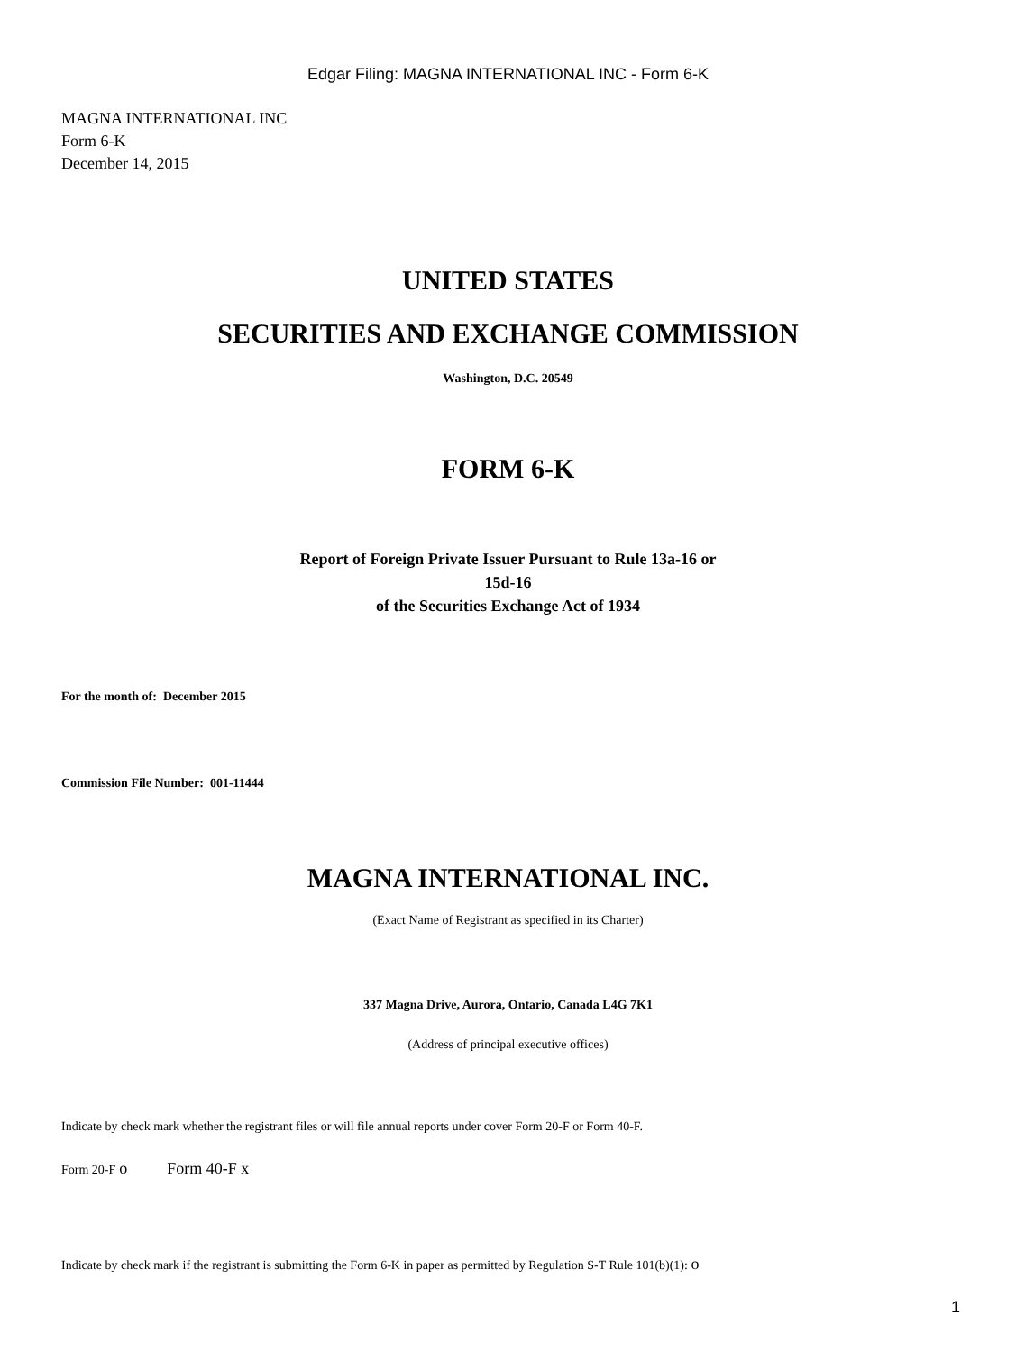Edgar Filing: MAGNA INTERNATIONAL INC - Form 6-K
MAGNA INTERNATIONAL INC
Form 6-K
December 14, 2015
UNITED STATES
SECURITIES AND EXCHANGE COMMISSION
Washington, D.C. 20549
FORM 6-K
Report of Foreign Private Issuer Pursuant to Rule 13a-16 or
15d-16
of the Securities Exchange Act of 1934
For the month of: December 2015
Commission File Number: 001-11444
MAGNA INTERNATIONAL INC.
(Exact Name of Registrant as specified in its Charter)
337 Magna Drive, Aurora, Ontario, Canada L4G 7K1
(Address of principal executive offices)
Indicate by check mark whether the registrant files or will file annual reports under cover Form 20-F or Form 40-F.
Form 20-F o Form 40-F x
Indicate by check mark if the registrant is submitting the Form 6-K in paper as permitted by Regulation S-T Rule 101(b)(1): o
1